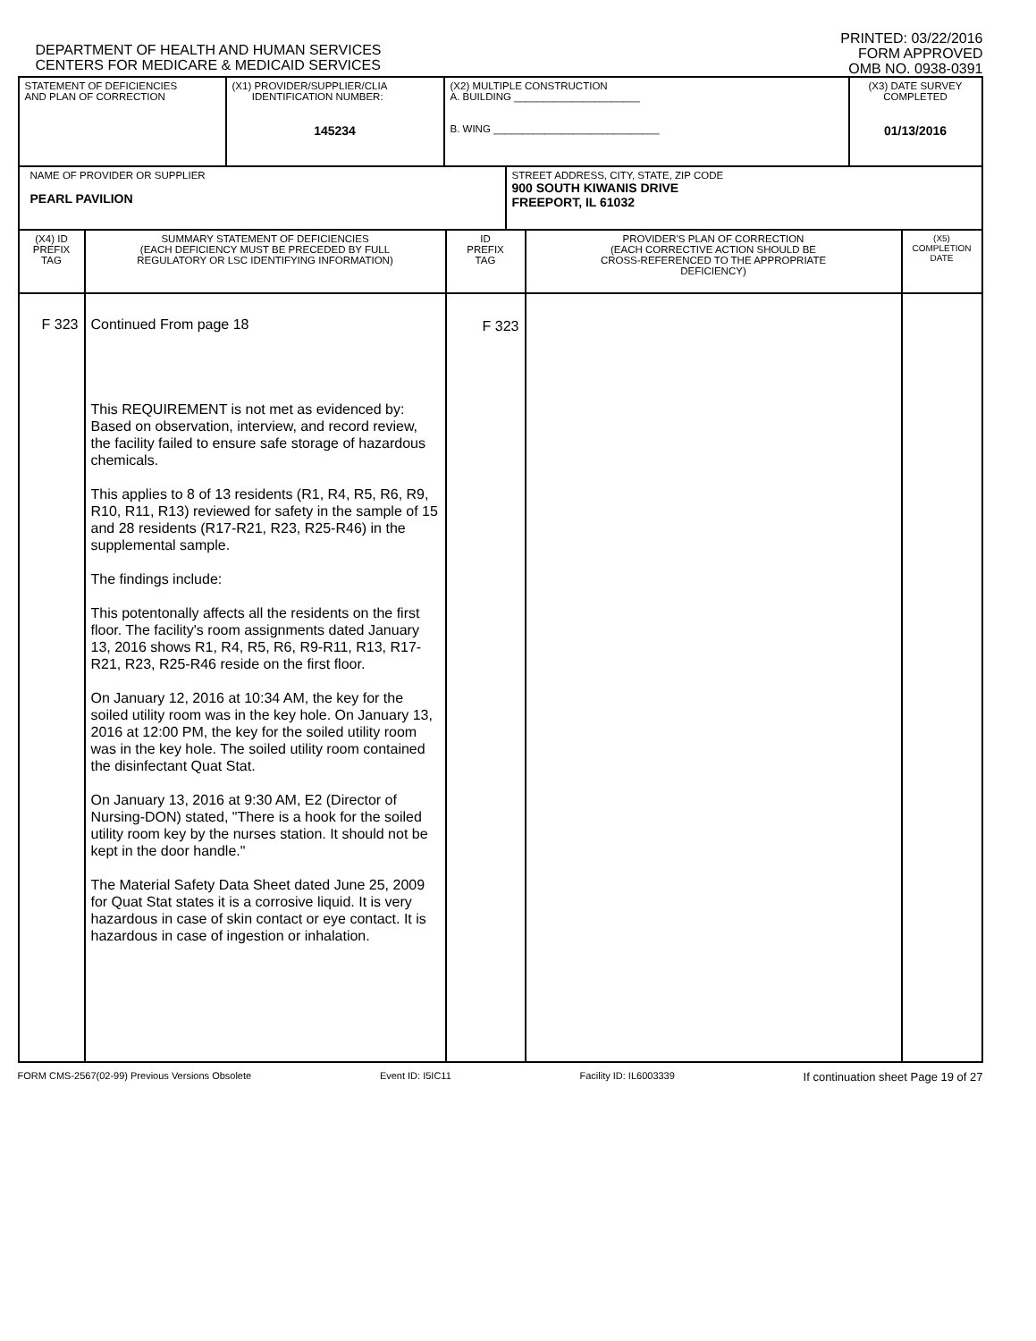DEPARTMENT OF HEALTH AND HUMAN SERVICES
CENTERS FOR MEDICARE & MEDICAID SERVICES
PRINTED: 03/22/2016
FORM APPROVED
OMB NO. 0938-0391
| STATEMENT OF DEFICIENCIES AND PLAN OF CORRECTION | (X1) PROVIDER/SUPPLIER/CLIA IDENTIFICATION NUMBER: 145234 | (X2) MULTIPLE CONSTRUCTION A. BUILDING ______________________ B. WING _____________________________ | (X3) DATE SURVEY COMPLETED 01/13/2016 |
| NAME OF PROVIDER OR SUPPLIER PEARL PAVILION | STREET ADDRESS, CITY, STATE, ZIP CODE 900 SOUTH KIWANIS DRIVE FREEPORT, IL 61032 |
| (X4) ID PREFIX TAG | SUMMARY STATEMENT OF DEFICIENCIES (EACH DEFICIENCY MUST BE PRECEDED BY FULL REGULATORY OR LSC IDENTIFYING INFORMATION) | ID PREFIX TAG | PROVIDER'S PLAN OF CORRECTION (EACH CORRECTIVE ACTION SHOULD BE CROSS-REFERENCED TO THE APPROPRIATE DEFICIENCY) | (X5) COMPLETION DATE |
| F 323 | Continued From page 18 This REQUIREMENT is not met as evidenced by: Based on observation, interview, and record review, the facility failed to ensure safe storage of hazardous chemicals. This applies to 8 of 13 residents (R1, R4, R5, R6, R9, R10, R11, R13) reviewed for safety in the sample of 15 and 28 residents (R17-R21, R23, R25-R46) in the supplemental sample. The findings include: This potentonally affects all the residents on the first floor. The facility's room assignments dated January 13, 2016 shows R1, R4, R5, R6, R9-R11, R13, R17-R21, R23, R25-R46 reside on the first floor. On January 12, 2016 at 10:34 AM, the key for the soiled utility room was in the key hole. On January 13, 2016 at 12:00 PM, the key for the soiled utility room was in the key hole. The soiled utility room contained the disinfectant Quat Stat. On January 13, 2016 at 9:30 AM, E2 (Director of Nursing-DON) stated, "There is a hook for the soiled utility room key by the nurses station. It should not be kept in the door handle." The Material Safety Data Sheet dated June 25, 2009 for Quat Stat states it is a corrosive liquid. It is very hazardous in case of skin contact or eye contact. It is hazardous in case of ingestion or inhalation. | F 323 | | |
FORM CMS-2567(02-99) Previous Versions Obsolete Event ID: I5IC11 Facility ID: IL6003339 If continuation sheet Page 19 of 27